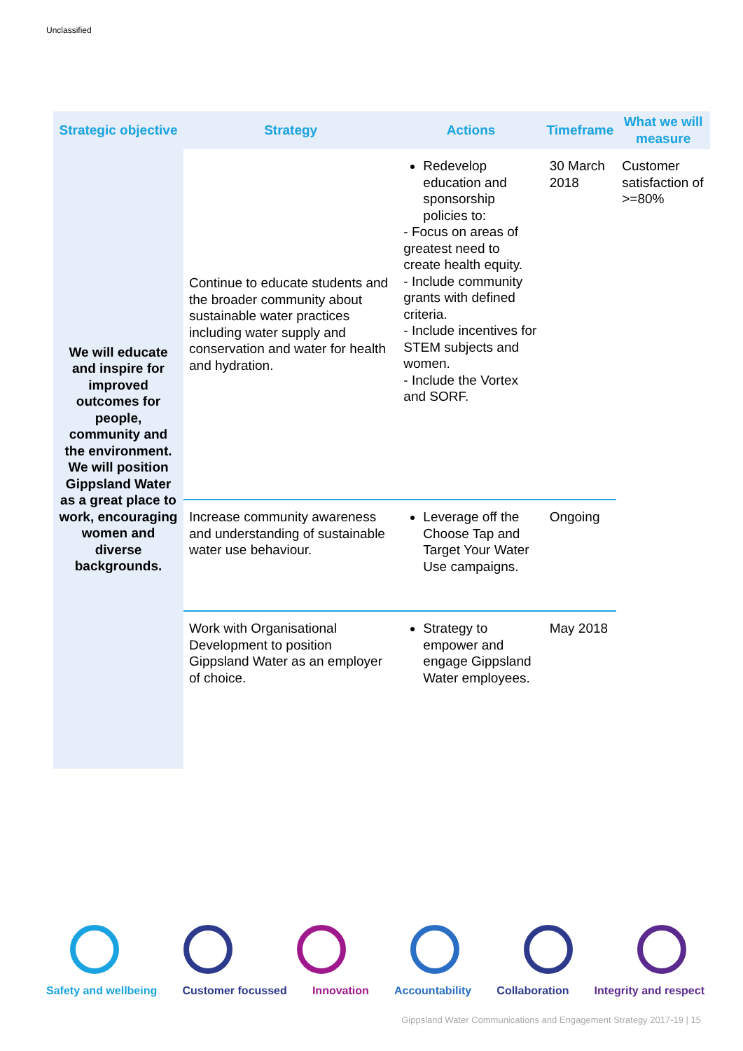Unclassified
| Strategic objective | Strategy | Actions | Timeframe | What we will measure |
| --- | --- | --- | --- | --- |
| We will educate and inspire for improved outcomes for people, community and the environment. We will position Gippsland Water as a great place to work, encouraging women and diverse backgrounds. | Continue to educate students and the broader community about sustainable water practices including water supply and conservation and water for health and hydration. | Redevelop education and sponsorship policies to: - Focus on areas of greatest need to create health equity. - Include community grants with defined criteria. - Include incentives for STEM subjects and women. - Include the Vortex and SORF. | 30 March 2018 | Customer satisfaction of >=80% |
| | Increase community awareness and understanding of sustainable water use behaviour. | Leverage off the Choose Tap and Target Your Water Use campaigns. | Ongoing | |
| | Work with Organisational Development to position Gippsland Water as an employer of choice. | Strategy to empower and engage Gippsland Water employees. | May 2018 | |
Safety and wellbeing Customer focussed Innovation Accountability Collaboration Integrity and respect
Gippsland Water Communications and Engagement Strategy 2017-19 | 15